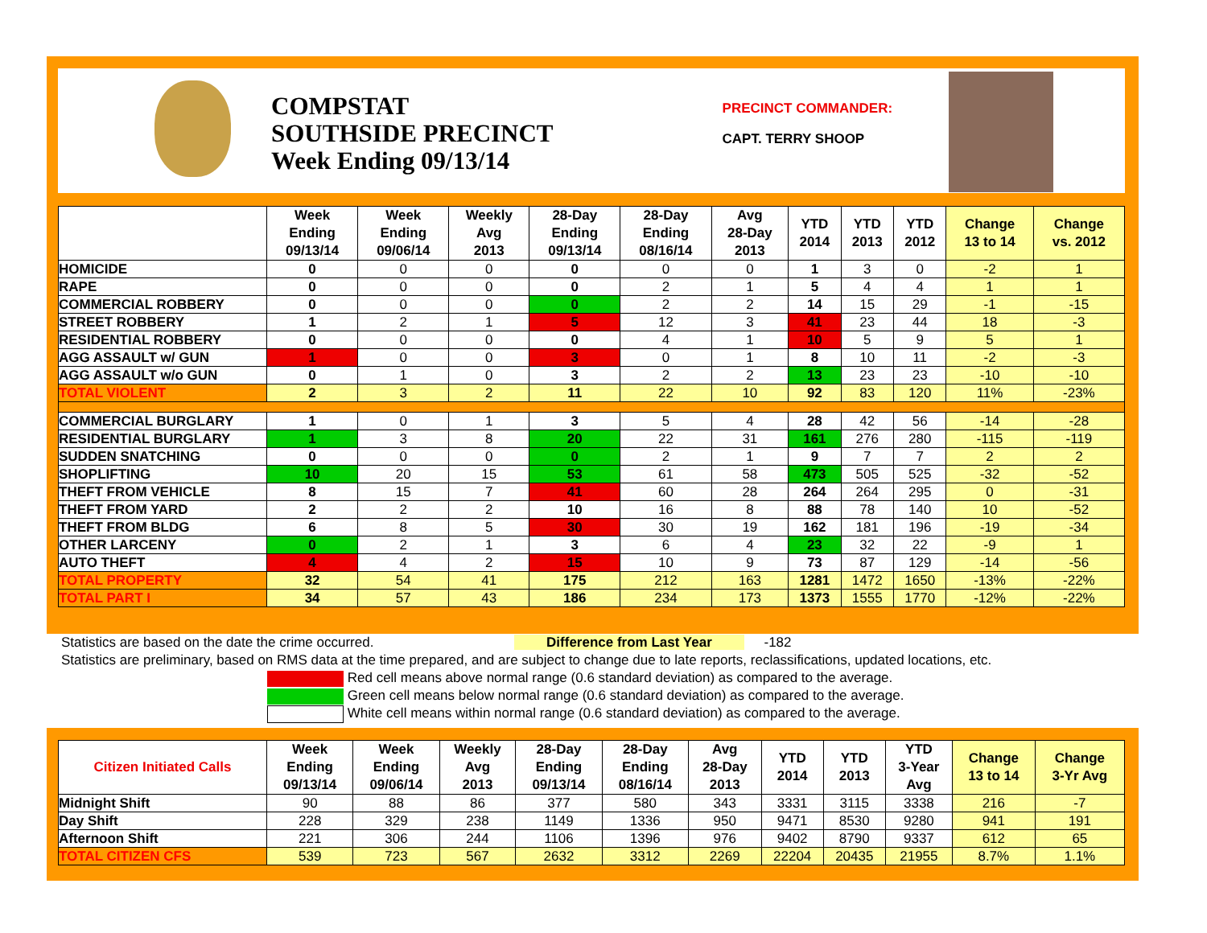COMPSTAT
SOUTHSIDE PRECINCT
Week Ending 09/13/14
PRECINCT COMMANDER:
CAPT. TERRY SHOOP
| | Week Ending 09/13/14 | Week Ending 09/06/14 | Weekly Avg 2013 | 28-Day Ending 09/13/14 | 28-Day Ending 08/16/14 | Avg 28-Day 2013 | YTD 2014 | YTD 2013 | YTD 2012 | Change 13 to 14 | Change vs. 2012 |
| --- | --- | --- | --- | --- | --- | --- | --- | --- | --- | --- | --- |
| HOMICIDE | 0 | 0 | 0 | 0 | 0 | 0 | 1 | 3 | 0 | -2 | 1 |
| RAPE | 0 | 0 | 0 | 0 | 2 | 1 | 5 | 4 | 4 | 1 | 1 |
| COMMERCIAL ROBBERY | 0 | 0 | 0 | 0 | 2 | 2 | 14 | 15 | 29 | -1 | -15 |
| STREET ROBBERY | 1 | 2 | 1 | 5 | 12 | 3 | 41 | 23 | 44 | 18 | -3 |
| RESIDENTIAL ROBBERY | 0 | 0 | 0 | 0 | 4 | 1 | 10 | 5 | 9 | 5 | 1 |
| AGG ASSAULT w/ GUN | 1 | 0 | 0 | 3 | 0 | 1 | 8 | 10 | 11 | -2 | -3 |
| AGG ASSAULT w/o GUN | 0 | 1 | 0 | 3 | 2 | 2 | 13 | 23 | 23 | -10 | -10 |
| TOTAL VIOLENT | 2 | 3 | 2 | 11 | 22 | 10 | 92 | 83 | 120 | 11% | -23% |
| COMMERCIAL BURGLARY | 1 | 0 | 1 | 3 | 5 | 4 | 28 | 42 | 56 | -14 | -28 |
| RESIDENTIAL BURGLARY | 1 | 3 | 8 | 20 | 22 | 31 | 161 | 276 | 280 | -115 | -119 |
| SUDDEN SNATCHING | 0 | 0 | 0 | 0 | 2 | 1 | 9 | 7 | 7 | 2 | 2 |
| SHOPLIFTING | 10 | 20 | 15 | 53 | 61 | 58 | 473 | 505 | 525 | -32 | -52 |
| THEFT FROM VEHICLE | 8 | 15 | 7 | 41 | 60 | 28 | 264 | 264 | 295 | 0 | -31 |
| THEFT FROM YARD | 2 | 2 | 2 | 10 | 16 | 8 | 88 | 78 | 140 | 10 | -52 |
| THEFT FROM BLDG | 6 | 8 | 5 | 30 | 30 | 19 | 162 | 181 | 196 | -19 | -34 |
| OTHER LARCENY | 0 | 2 | 1 | 3 | 6 | 4 | 23 | 32 | 22 | -9 | 1 |
| AUTO THEFT | 4 | 4 | 2 | 15 | 10 | 9 | 73 | 87 | 129 | -14 | -56 |
| TOTAL PROPERTY | 32 | 54 | 41 | 175 | 212 | 163 | 1281 | 1472 | 1650 | -13% | -22% |
| TOTAL PART I | 34 | 57 | 43 | 186 | 234 | 173 | 1373 | 1555 | 1770 | -12% | -22% |
Statistics are based on the date the crime occurred. Difference from Last Year -182
Statistics are preliminary, based on RMS data at the time prepared, and are subject to change due to late reports, reclassifications, updated locations, etc.
Red cell means above normal range (0.6 standard deviation) as compared to the average.
Green cell means below normal range (0.6 standard deviation) as compared to the average.
White cell means within normal range (0.6 standard deviation) as compared to the average.
| Citizen Initiated Calls | Week Ending 09/13/14 | Week Ending 09/06/14 | Weekly Avg 2013 | 28-Day Ending 09/13/14 | 28-Day Ending 08/16/14 | Avg 28-Day 2013 | YTD 2014 | YTD 2013 | YTD 3-Year Avg | Change 13 to 14 | Change 3-Yr Avg |
| --- | --- | --- | --- | --- | --- | --- | --- | --- | --- | --- | --- |
| Midnight Shift | 90 | 88 | 86 | 377 | 580 | 343 | 3331 | 3115 | 3338 | 216 | -7 |
| Day Shift | 228 | 329 | 238 | 1149 | 1336 | 950 | 9471 | 8530 | 9280 | 941 | 191 |
| Afternoon Shift | 221 | 306 | 244 | 1106 | 1396 | 976 | 9402 | 8790 | 9337 | 612 | 65 |
| TOTAL CITIZEN CFS | 539 | 723 | 567 | 2632 | 3312 | 2269 | 22204 | 20435 | 21955 | 8.7% | 1.1% |